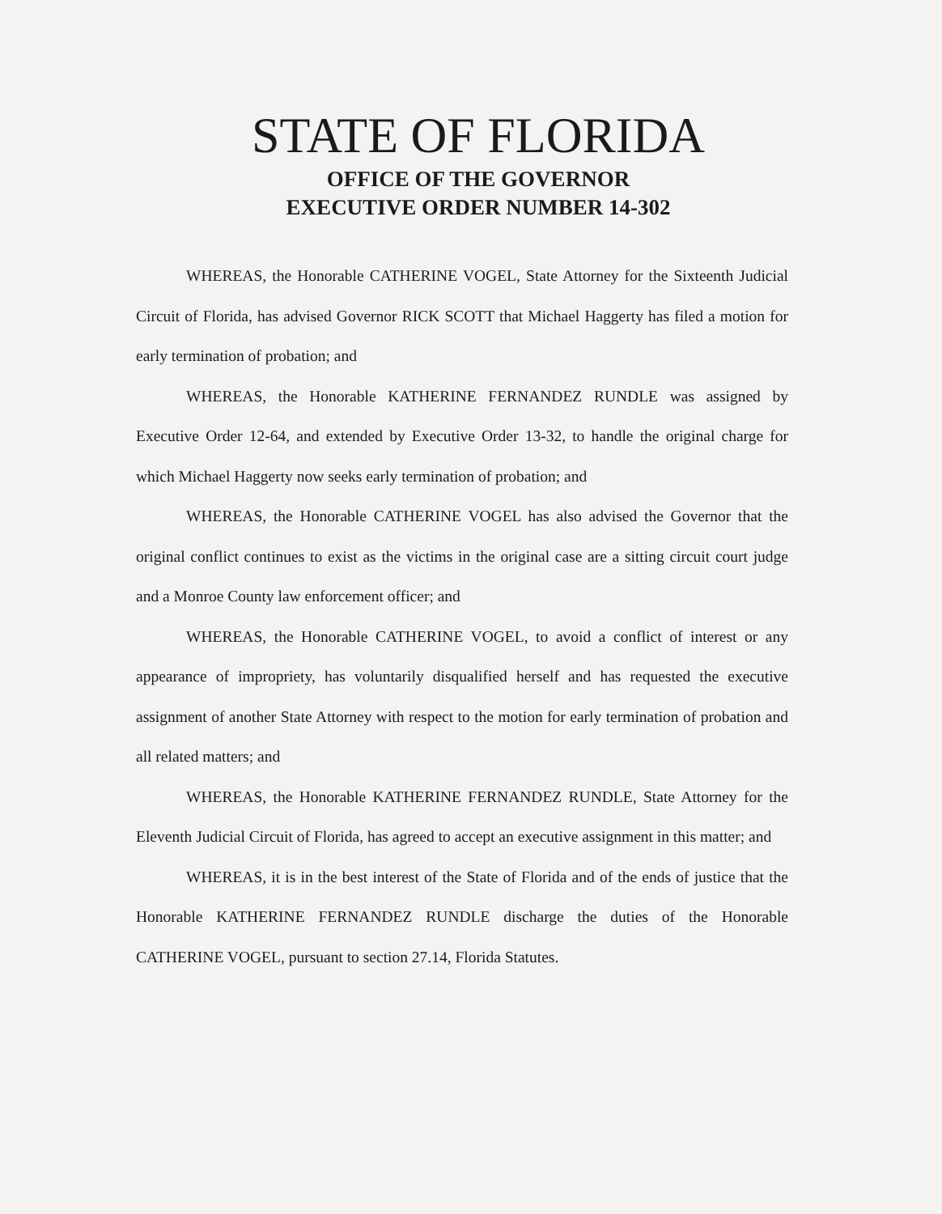STATE OF FLORIDA
OFFICE OF THE GOVERNOR
EXECUTIVE ORDER NUMBER 14-302
WHEREAS, the Honorable CATHERINE VOGEL, State Attorney for the Sixteenth Judicial Circuit of Florida, has advised Governor RICK SCOTT that Michael Haggerty has filed a motion for early termination of probation; and
WHEREAS, the Honorable KATHERINE FERNANDEZ RUNDLE was assigned by Executive Order 12-64, and extended by Executive Order 13-32, to handle the original charge for which Michael Haggerty now seeks early termination of probation; and
WHEREAS, the Honorable CATHERINE VOGEL has also advised the Governor that the original conflict continues to exist as the victims in the original case are a sitting circuit court judge and a Monroe County law enforcement officer; and
WHEREAS, the Honorable CATHERINE VOGEL, to avoid a conflict of interest or any appearance of impropriety, has voluntarily disqualified herself and has requested the executive assignment of another State Attorney with respect to the motion for early termination of probation and all related matters; and
WHEREAS, the Honorable KATHERINE FERNANDEZ RUNDLE, State Attorney for the Eleventh Judicial Circuit of Florida, has agreed to accept an executive assignment in this matter; and
WHEREAS, it is in the best interest of the State of Florida and of the ends of justice that the Honorable KATHERINE FERNANDEZ RUNDLE discharge the duties of the Honorable CATHERINE VOGEL, pursuant to section 27.14, Florida Statutes.